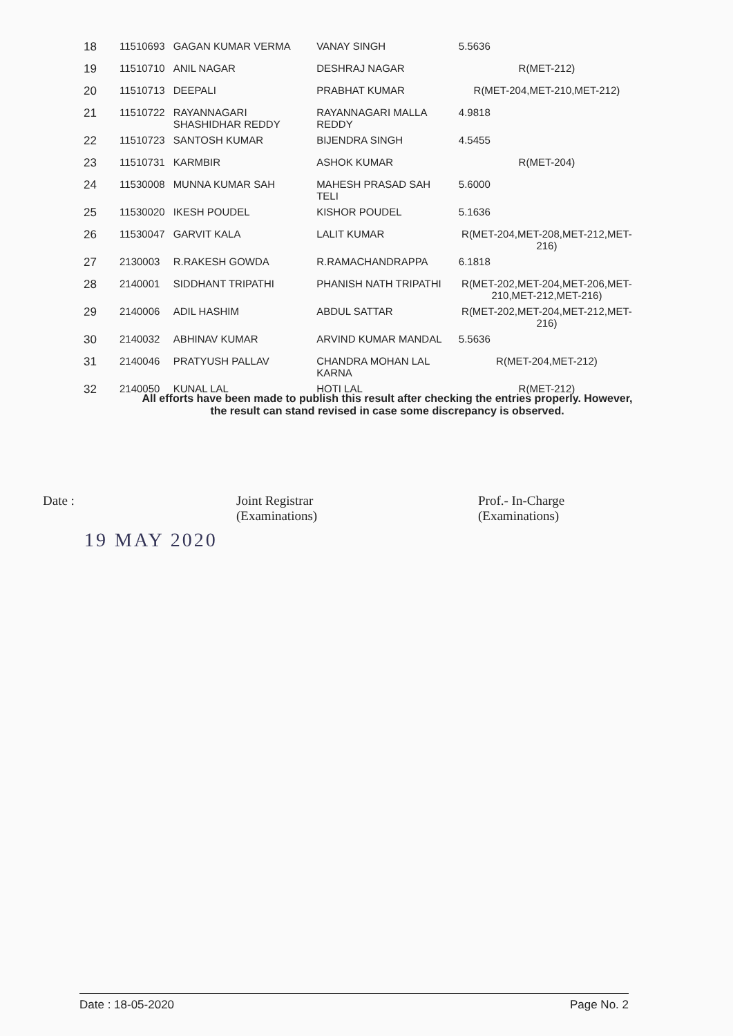| 18 | 11510693 | GAGAN KUMAR VERMA | VANAY SINGH | 5.5636 |
| 19 | 11510710 | ANIL NAGAR | DESHRAJ NAGAR | R(MET-212) |
| 20 | 11510713 | DEEPALI | PRABHAT KUMAR | R(MET-204,MET-210,MET-212) |
| 21 | 11510722 | RAYANNAGARI SHASHIDHAR REDDY | RAYANNAGARI MALLA REDDY | 4.9818 |
| 22 | 11510723 | SANTOSH KUMAR | BIJENDRA SINGH | 4.5455 |
| 23 | 11510731 | KARMBIR | ASHOK KUMAR | R(MET-204) |
| 24 | 11530008 | MUNNA KUMAR SAH | MAHESH PRASAD SAH TELI | 5.6000 |
| 25 | 11530020 | IKESH POUDEL | KISHOR POUDEL | 5.1636 |
| 26 | 11530047 | GARVIT KALA | LALIT KUMAR | R(MET-204,MET-208,MET-212,MET-216) |
| 27 | 2130003 | R.RAKESH GOWDA | R.RAMACHANDRAPPA | 6.1818 |
| 28 | 2140001 | SIDDHANT TRIPATHI | PHANISH NATH TRIPATHI | R(MET-202,MET-204,MET-206,MET-210,MET-212,MET-216) |
| 29 | 2140006 | ADIL HASHIM | ABDUL SATTAR | R(MET-202,MET-204,MET-212,MET-216) |
| 30 | 2140032 | ABHINAV KUMAR | ARVIND KUMAR MANDAL | 5.5636 |
| 31 | 2140046 | PRATYUSH PALLAV | CHANDRA MOHAN LAL KARNA | R(MET-204,MET-212) |
| 32 | 2140050 | KUNAL LAL | HOTI LAL | R(MET-212) |
All efforts have been made to publish this result after checking the entries properly. However,
the result can stand revised in case some discrepancy is observed.
Date :
19 MAY 2020
Joint Registrar
(Examinations)
Prof.- In-Charge
(Examinations)
Date : 18-05-2020 Page No. 2